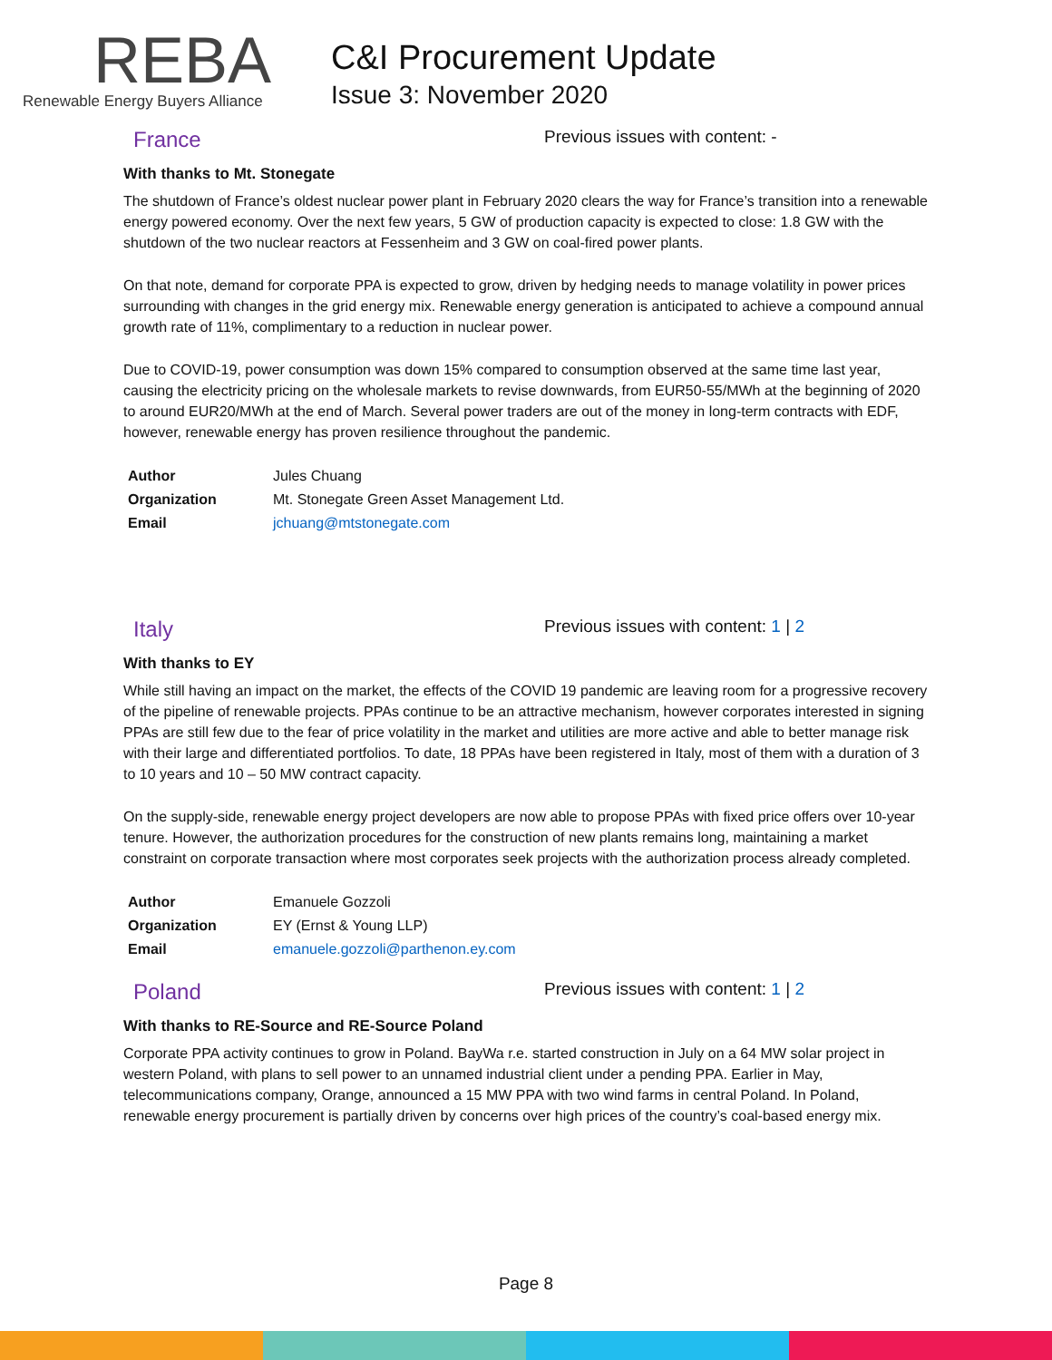REBA
Renewable Energy Buyers Alliance
C&I Procurement Update
Issue 3: November 2020
France Previous issues with content: -
With thanks to Mt. Stonegate
The shutdown of France’s oldest nuclear power plant in February 2020 clears the way for France’s transition into a renewable energy powered economy. Over the next few years, 5 GW of production capacity is expected to close: 1.8 GW with the shutdown of the two nuclear reactors at Fessenheim and 3 GW on coal-fired power plants.
On that note, demand for corporate PPA is expected to grow, driven by hedging needs to manage volatility in power prices surrounding with changes in the grid energy mix. Renewable energy generation is anticipated to achieve a compound annual growth rate of 11%, complimentary to a reduction in nuclear power.
Due to COVID-19, power consumption was down 15% compared to consumption observed at the same time last year, causing the electricity pricing on the wholesale markets to revise downwards, from EUR50-55/MWh at the beginning of 2020 to around EUR20/MWh at the end of March. Several power traders are out of the money in long-term contracts with EDF, however, renewable energy has proven resilience throughout the pandemic.
| Author | Jules Chuang |
| Organization | Mt. Stonegate Green Asset Management Ltd. |
| Email | jchuang@mtstonegate.com |
Italy Previous issues with content: 1 | 2
With thanks to EY
While still having an impact on the market, the effects of the COVID 19 pandemic are leaving room for a progressive recovery of the pipeline of renewable projects. PPAs continue to be an attractive mechanism, however corporates interested in signing PPAs are still few due to the fear of price volatility in the market and utilities are more active and able to better manage risk with their large and differentiated portfolios. To date, 18 PPAs have been registered in Italy, most of them with a duration of 3 to 10 years and 10 – 50 MW contract capacity.
On the supply-side, renewable energy project developers are now able to propose PPAs with fixed price offers over 10-year tenure. However, the authorization procedures for the construction of new plants remains long, maintaining a market constraint on corporate transaction where most corporates seek projects with the authorization process already completed.
| Author | Emanuele Gozzoli |
| Organization | EY (Ernst & Young LLP) |
| Email | emanuele.gozzoli@parthenon.ey.com |
Poland Previous issues with content: 1 | 2
With thanks to RE-Source and RE-Source Poland
Corporate PPA activity continues to grow in Poland. BayWa r.e. started construction in July on a 64 MW solar project in western Poland, with plans to sell power to an unnamed industrial client under a pending PPA. Earlier in May, telecommunications company, Orange, announced a 15 MW PPA with two wind farms in central Poland. In Poland, renewable energy procurement is partially driven by concerns over high prices of the country’s coal-based energy mix.
Page 8